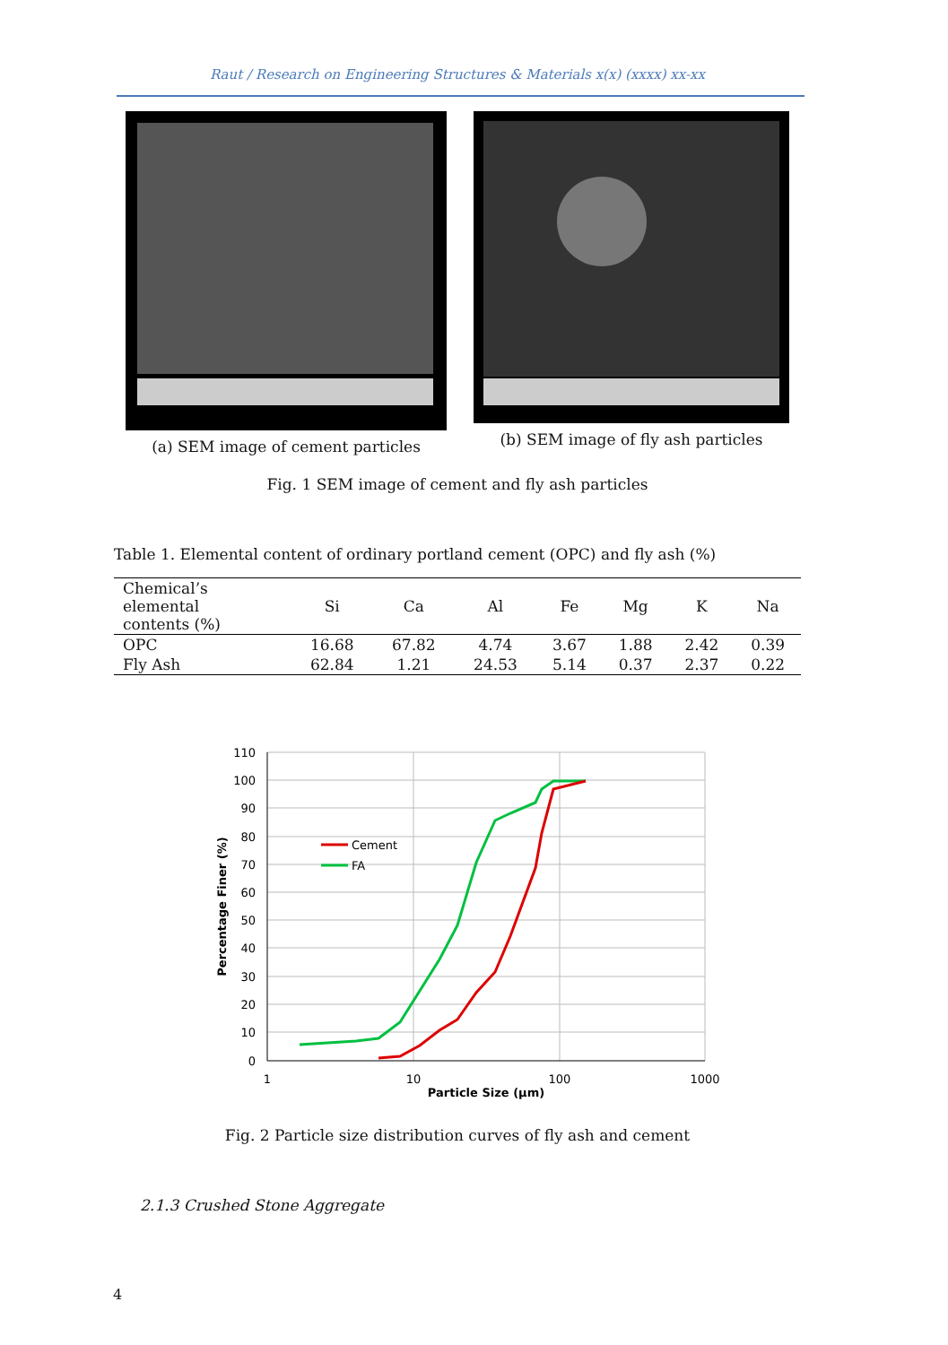Raut / Research on Engineering Structures & Materials x(x) (xxxx) xx-xx
(a) SEM image of cement particles
(b) SEM image of fly ash particles
Fig. 1 SEM image of cement and fly ash particles
Table 1. Elemental content of ordinary portland cement (OPC) and fly ash (%)
| Chemical’s elemental contents (%) | Si | Ca | Al | Fe | Mg | K | Na |
| --- | --- | --- | --- | --- | --- | --- | --- |
| OPC | 16.68 | 67.82 | 4.74 | 3.67 | 1.88 | 2.42 | 0.39 |
| Fly Ash | 62.84 | 1.21 | 24.53 | 5.14 | 0.37 | 2.37 | 0.22 |
110
100
90
80
70
60
50
40
30
20
10
0
1
10
100
1000
Particle Size (µm)
Percentage Finer (%)
Cement
FA
Fig. 2 Particle size distribution curves of fly ash and cement
2.1.3 Crushed Stone Aggregate
4